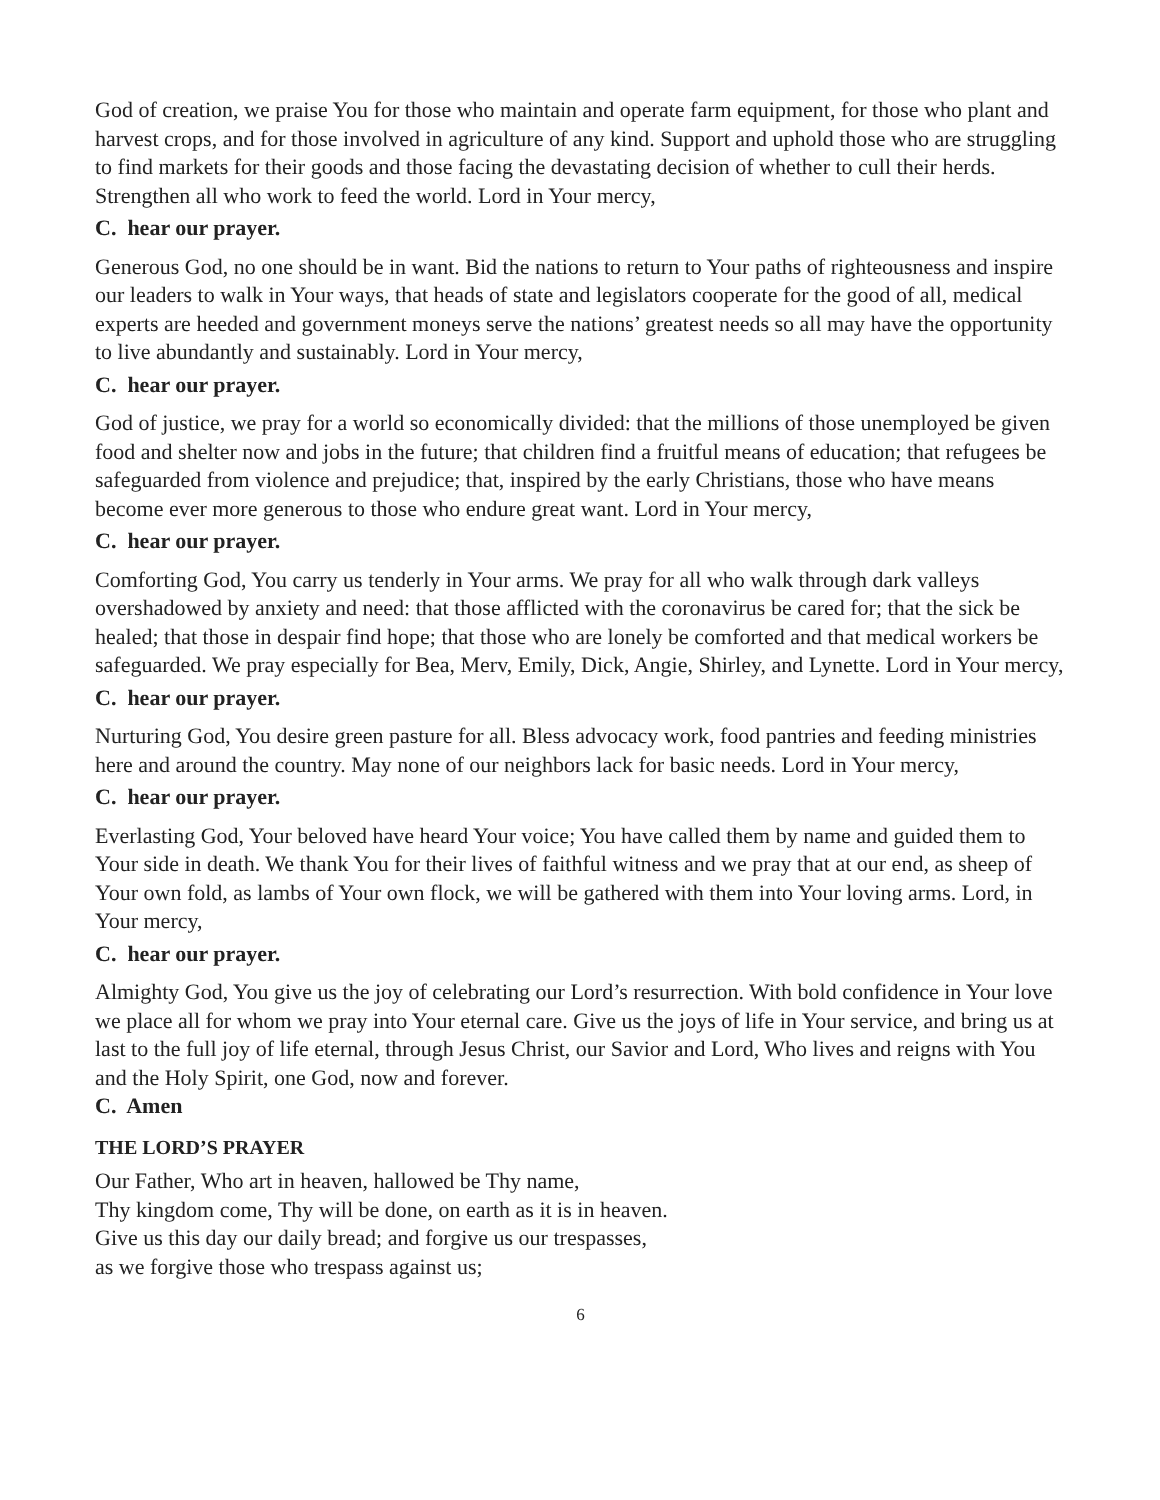God of creation, we praise You for those who maintain and operate farm equipment, for those who plant and harvest crops, and for those involved in agriculture of any kind. Support and uphold those who are struggling to find markets for their goods and those facing the devastating decision of whether to cull their herds. Strengthen all who work to feed the world. Lord in Your mercy,
C. hear our prayer.
Generous God, no one should be in want. Bid the nations to return to Your paths of righteousness and inspire our leaders to walk in Your ways, that heads of state and legislators cooperate for the good of all, medical experts are heeded and government moneys serve the nations’ greatest needs so all may have the opportunity to live abundantly and sustainably. Lord in Your mercy,
C. hear our prayer.
God of justice, we pray for a world so economically divided: that the millions of those unemployed be given food and shelter now and jobs in the future; that children find a fruitful means of education; that refugees be safeguarded from violence and prejudice; that, inspired by the early Christians, those who have means become ever more generous to those who endure great want. Lord in Your mercy,
C. hear our prayer.
Comforting God, You carry us tenderly in Your arms. We pray for all who walk through dark valleys overshadowed by anxiety and need: that those afflicted with the coronavirus be cared for; that the sick be healed; that those in despair find hope; that those who are lonely be comforted and that medical workers be safeguarded. We pray especially for Bea, Merv, Emily, Dick, Angie, Shirley, and Lynette. Lord in Your mercy,
C. hear our prayer.
Nurturing God, You desire green pasture for all. Bless advocacy work, food pantries and feeding ministries here and around the country. May none of our neighbors lack for basic needs. Lord in Your mercy,
C. hear our prayer.
Everlasting God, Your beloved have heard Your voice; You have called them by name and guided them to Your side in death. We thank You for their lives of faithful witness and we pray that at our end, as sheep of Your own fold, as lambs of Your own flock, we will be gathered with them into Your loving arms. Lord, in Your mercy,
C. hear our prayer.
Almighty God, You give us the joy of celebrating our Lord’s resurrection. With bold confidence in Your love we place all for whom we pray into Your eternal care. Give us the joys of life in Your service, and bring us at last to the full joy of life eternal, through Jesus Christ, our Savior and Lord, Who lives and reigns with You and the Holy Spirit, one God, now and forever.
C. Amen
THE LORD’S PRAYER
Our Father, Who art in heaven, hallowed be Thy name,
Thy kingdom come, Thy will be done, on earth as it is in heaven.
Give us this day our daily bread; and forgive us our trespasses,
as we forgive those who trespass against us;
6